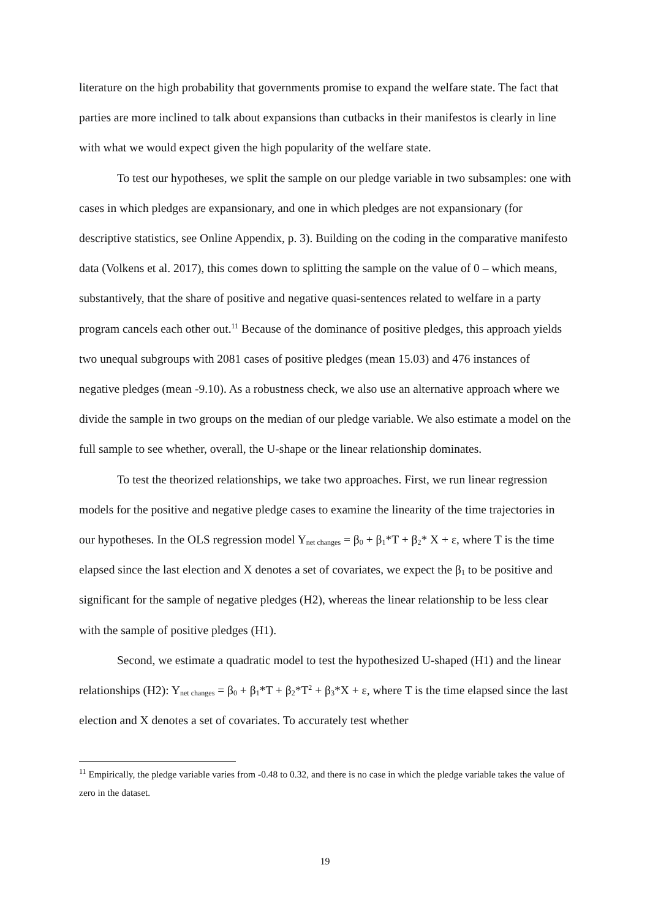literature on the high probability that governments promise to expand the welfare state. The fact that parties are more inclined to talk about expansions than cutbacks in their manifestos is clearly in line with what we would expect given the high popularity of the welfare state.
To test our hypotheses, we split the sample on our pledge variable in two subsamples: one with cases in which pledges are expansionary, and one in which pledges are not expansionary (for descriptive statistics, see Online Appendix, p. 3). Building on the coding in the comparative manifesto data (Volkens et al. 2017), this comes down to splitting the sample on the value of 0 – which means, substantively, that the share of positive and negative quasi-sentences related to welfare in a party program cancels each other out.<sup>11</sup> Because of the dominance of positive pledges, this approach yields two unequal subgroups with 2081 cases of positive pledges (mean 15.03) and 476 instances of negative pledges (mean -9.10). As a robustness check, we also use an alternative approach where we divide the sample in two groups on the median of our pledge variable. We also estimate a model on the full sample to see whether, overall, the U-shape or the linear relationship dominates.
To test the theorized relationships, we take two approaches. First, we run linear regression models for the positive and negative pledge cases to examine the linearity of the time trajectories in our hypotheses. In the OLS regression model Y<sub>net changes</sub> = β<sub>0</sub> + β<sub>1</sub>*T + β<sub>2</sub>* X + ε, where T is the time elapsed since the last election and X denotes a set of covariates, we expect the β<sub>1</sub> to be positive and significant for the sample of negative pledges (H2), whereas the linear relationship to be less clear with the sample of positive pledges (H1).
Second, we estimate a quadratic model to test the hypothesized U-shaped (H1) and the linear relationships (H2): Y<sub>net changes</sub> = β<sub>0</sub> + β<sub>1</sub>*T + β<sub>2</sub>*T<sup>2</sup> + β<sub>3</sub>*X + ε, where T is the time elapsed since the last election and X denotes a set of covariates. To accurately test whether
<sup>11</sup> Empirically, the pledge variable varies from -0.48 to 0.32, and there is no case in which the pledge variable takes the value of zero in the dataset.
19